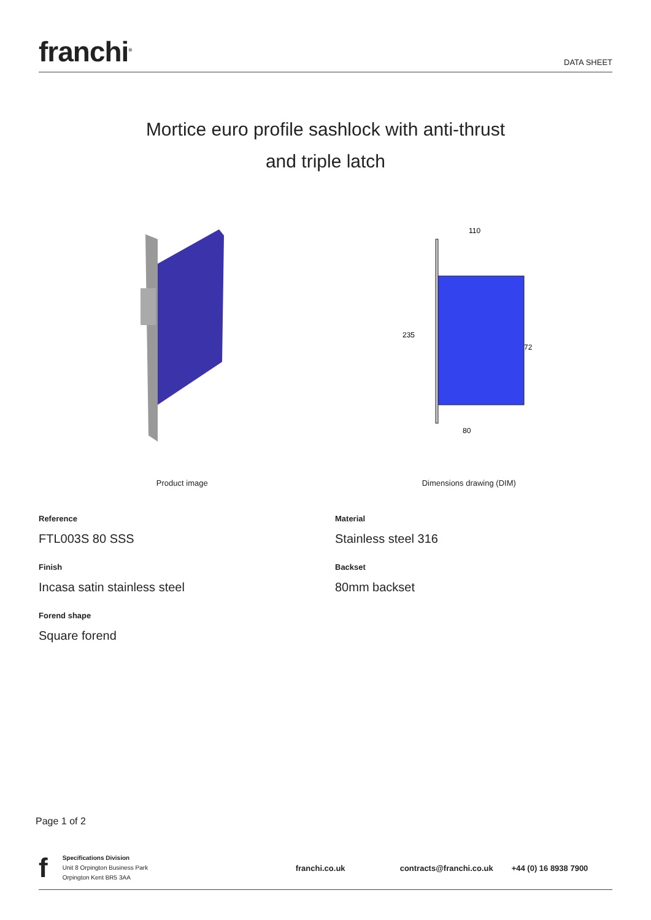franchi<sup>®</sup>
DATA SHEET
Mortice euro profile sashlock with anti-thrust
and triple latch
Product image
110
235
72
80
Dimensions drawing (DIM)
Reference
FTL003S 80 SSS
Material
Stainless steel 316
Finish
Incasa satin stainless steel
Backset
80mm backset
Forend shape
Square forend
Page 1 of 2
f
Specifications Division
Unit 8 Orpington Business Park
Orpington Kent BR5 3AA
franchi.co.uk contracts@franchi.co.uk +44 (0) 16 8938 7900